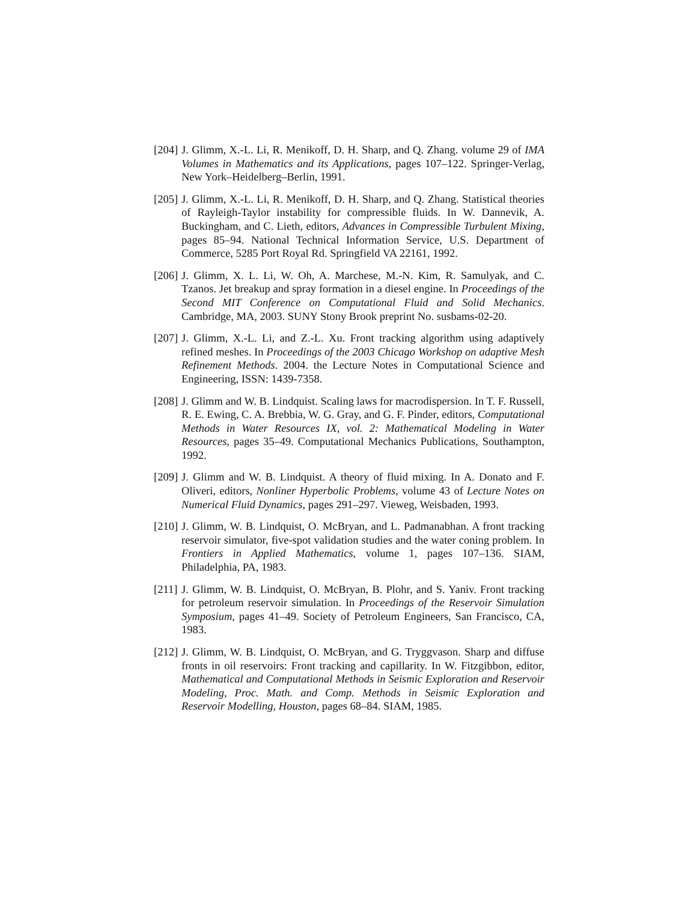[204]
J. Glimm, X.-L. Li, R. Menikoff, D. H. Sharp, and Q. Zhang. volume 29 of IMA Volumes in Mathematics and its Applications, pages 107–122. Springer-Verlag, New York–Heidelberg–Berlin, 1991.
[205]
J. Glimm, X.-L. Li, R. Menikoff, D. H. Sharp, and Q. Zhang. Statistical theories of Rayleigh-Taylor instability for compressible fluids. In W. Dannevik, A. Buckingham, and C. Lieth, editors, Advances in Compressible Turbulent Mixing, pages 85–94. National Technical Information Service, U.S. Department of Commerce, 5285 Port Royal Rd. Springfield VA 22161, 1992.
[206]
J. Glimm, X. L. Li, W. Oh, A. Marchese, M.-N. Kim, R. Samulyak, and C. Tzanos. Jet breakup and spray formation in a diesel engine. In Proceedings of the Second MIT Conference on Computational Fluid and Solid Mechanics. Cambridge, MA, 2003. SUNY Stony Brook preprint No. susbams-02-20.
[207]
J. Glimm, X.-L. Li, and Z.-L. Xu. Front tracking algorithm using adaptively refined meshes. In Proceedings of the 2003 Chicago Workshop on adaptive Mesh Refinement Methods. 2004. the Lecture Notes in Computational Science and Engineering, ISSN: 1439-7358.
[208]
J. Glimm and W. B. Lindquist. Scaling laws for macrodispersion. In T. F. Russell, R. E. Ewing, C. A. Brebbia, W. G. Gray, and G. F. Pinder, editors, Computational Methods in Water Resources IX, vol. 2: Mathematical Modeling in Water Resources, pages 35–49. Computational Mechanics Publications, Southampton, 1992.
[209]
J. Glimm and W. B. Lindquist. A theory of fluid mixing. In A. Donato and F. Oliveri, editors, Nonliner Hyperbolic Problems, volume 43 of Lecture Notes on Numerical Fluid Dynamics, pages 291–297. Vieweg, Weisbaden, 1993.
[210]
J. Glimm, W. B. Lindquist, O. McBryan, and L. Padmanabhan. A front tracking reservoir simulator, five-spot validation studies and the water coning problem. In Frontiers in Applied Mathematics, volume 1, pages 107–136. SIAM, Philadelphia, PA, 1983.
[211]
J. Glimm, W. B. Lindquist, O. McBryan, B. Plohr, and S. Yaniv. Front tracking for petroleum reservoir simulation. In Proceedings of the Reservoir Simulation Symposium, pages 41–49. Society of Petroleum Engineers, San Francisco, CA, 1983.
[212]
J. Glimm, W. B. Lindquist, O. McBryan, and G. Tryggvason. Sharp and diffuse fronts in oil reservoirs: Front tracking and capillarity. In W. Fitzgibbon, editor, Mathematical and Computational Methods in Seismic Exploration and Reservoir Modeling, Proc. Math. and Comp. Methods in Seismic Exploration and Reservoir Modelling, Houston, pages 68–84. SIAM, 1985.